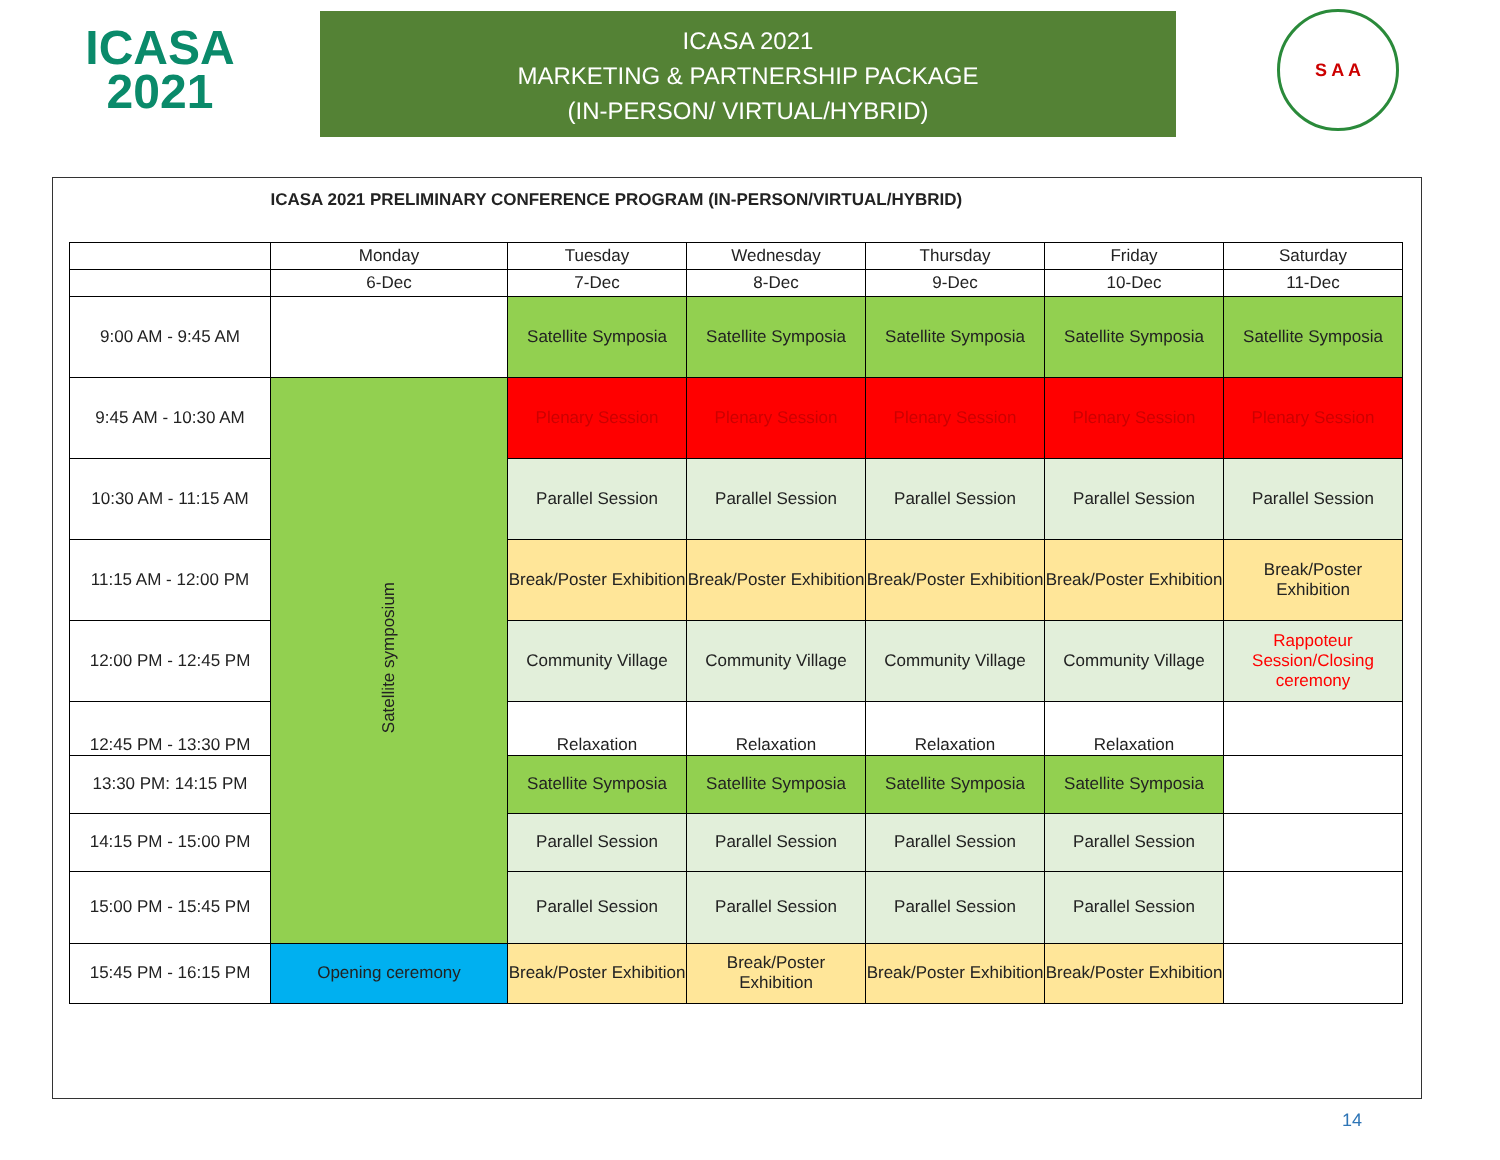ICASA
2021
ICASA 2021
MARKETING & PARTNERSHIP PACKAGE
(IN-PERSON/ VIRTUAL/HYBRID)
S A A
| | ICASA 2021 PRELIMINARY CONFERENCE PROGRAM (IN-PERSON/VIRTUAL/HYBRID) | | | | | |
| | Monday | Tuesday | Wednesday | Thursday | Friday | Saturday |
| | 6-Dec | 7-Dec | 8-Dec | 9-Dec | 10-Dec | 11-Dec |
| 9:00 AM - 9:45 AM | | Satellite Symposia | Satellite Symposia | Satellite Symposia | Satellite Symposia | Satellite Symposia |
| 9:45 AM - 10:30 AM | Satellite symposium | Plenary Session | Plenary Session | Plenary Session | Plenary Session | Plenary Session |
| 10:30 AM - 11:15 AM | | Parallel Session | Parallel Session | Parallel Session | Parallel Session | Parallel Session |
| 11:15 AM - 12:00 PM | | Break/Poster Exhibition | Break/Poster Exhibition | Break/Poster Exhibition | Break/Poster Exhibition | Break/Poster Exhibition |
| 12:00 PM - 12:45 PM | | Community Village | Community Village | Community Village | Community Village | Rappoteur Session/Closing ceremony |
| 12:45 PM - 13:30 PM | | Relaxation | Relaxation | Relaxation | Relaxation | |
| 13:30 PM: 14:15 PM | | Satellite Symposia | Satellite Symposia | Satellite Symposia | Satellite Symposia | |
| 14:15 PM - 15:00 PM | | Parallel Session | Parallel Session | Parallel Session | Parallel Session | |
| 15:00 PM - 15:45 PM | | Parallel Session | Parallel Session | Parallel Session | Parallel Session | |
| 15:45 PM - 16:15 PM | Opening ceremony | Break/Poster Exhibition | Break/Poster Exhibition | Break/Poster Exhibition | Break/Poster Exhibition | |
14